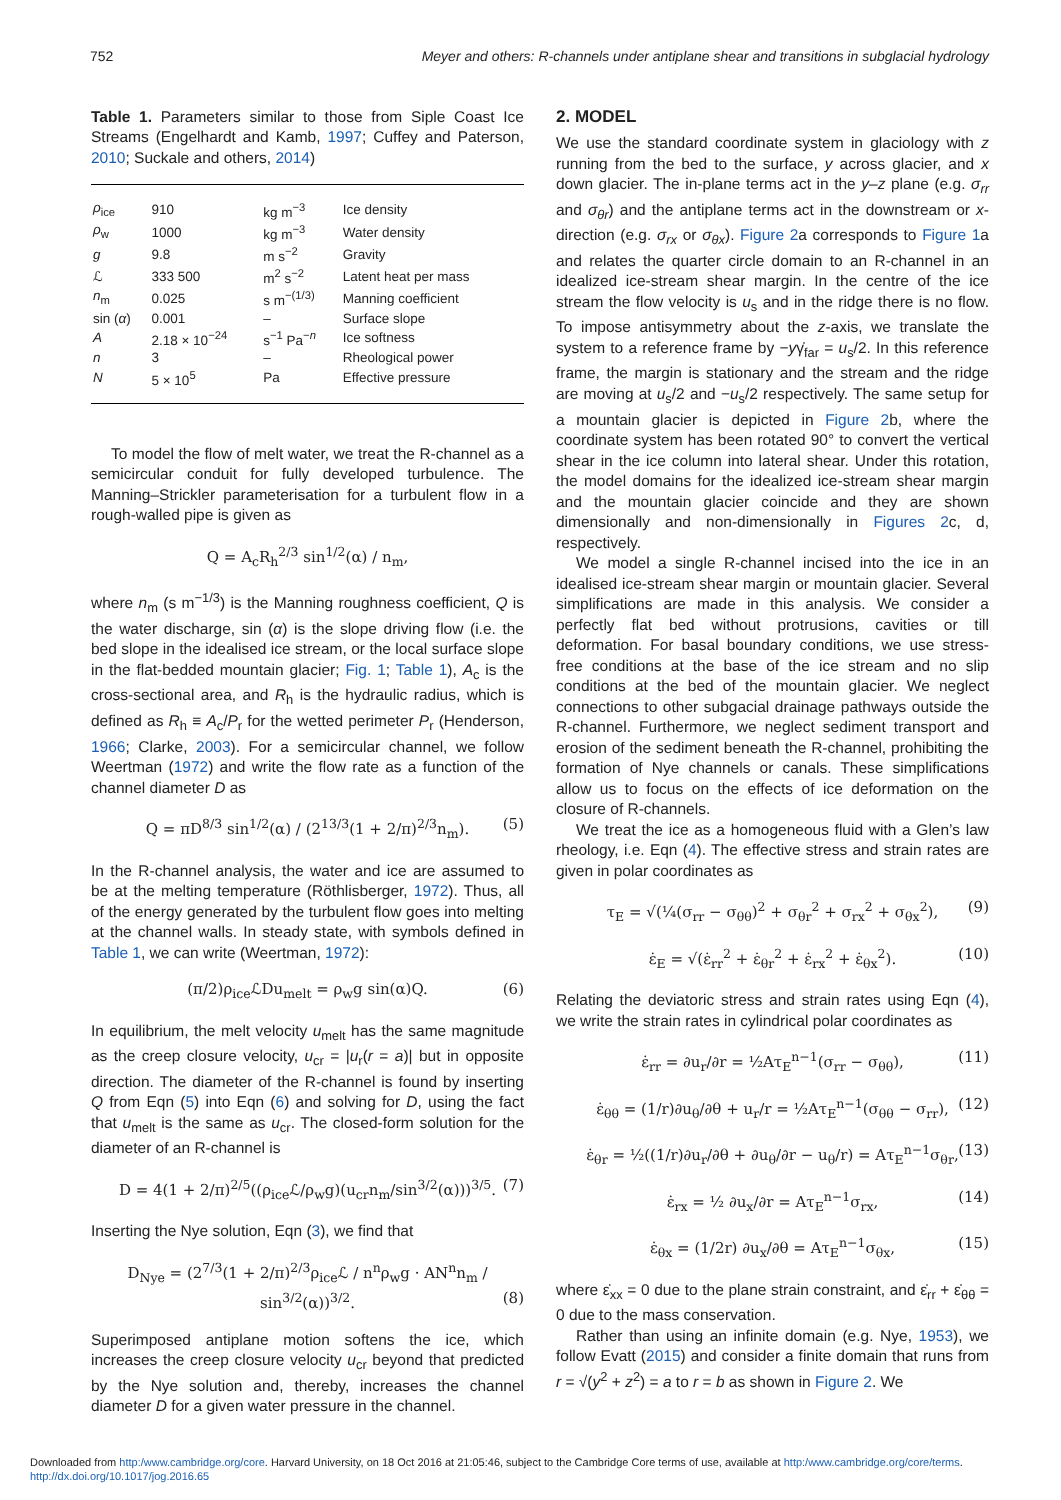752 Meyer and others: R-channels under antiplane shear and transitions in subglacial hydrology
Table 1. Parameters similar to those from Siple Coast Ice Streams (Engelhardt and Kamb, 1997; Cuffey and Paterson, 2010; Suckale and others, 2014)
| ρ<sub>ice</sub> | 910 | kg m<sup>−3</sup> | Ice density |
| ρ<sub>w</sub> | 1000 | kg m<sup>−3</sup> | Water density |
| g | 9.8 | m s<sup>−2</sup> | Gravity |
| ℒ | 333 500 | m<sup>2</sup> s<sup>−2</sup> | Latent heat per mass |
| n<sub>m</sub> | 0.025 | s m<sup>−(1/3)</sup> | Manning coefficient |
| sin ( α ) | 0.001 | – | Surface slope |
| A | 2.18 × 10<sup>−24</sup> | s<sup>−1</sup> Pa<sup>−n</sup> | Ice softness |
| n | 3 | – | Rheological power |
| N | 5 × 10<sup>5</sup> | Pa | Effective pressure |
To model the flow of melt water, we treat the R-channel as a semicircular conduit for fully developed turbulence. The Manning–Strickler parameterisation for a turbulent flow in a rough-walled pipe is given as
Q = A<sub>c</sub>R<sub>h</sub><sup>2/3</sup> sin<sup>1/2</sup>(α) / n<sub>m</sub>,
where n<sub>m</sub> (s m<sup>−1/3</sup>) is the Manning roughness coefficient, Q is the water discharge, sin (α) is the slope driving flow (i.e. the bed slope in the idealised ice stream, or the local surface slope in the flat-bedded mountain glacier; Fig. 1; Table 1), A<sub>c</sub> is the cross-sectional area, and R<sub>h</sub> is the hydraulic radius, which is defined as R<sub>h</sub> ≡ A<sub>c</sub>/P<sub>r</sub> for the wetted perimeter P<sub>r</sub> (Henderson, 1966; Clarke, 2003). For a semicircular channel, we follow Weertman (1972) and write the flow rate as a function of the channel diameter D as
Q = πD<sup>8/3</sup> sin<sup>1/2</sup>(α) / (2<sup>13/3</sup>(1 + 2/π)<sup>2/3</sup>n<sub>m</sub>). (5)
In the R-channel analysis, the water and ice are assumed to be at the melting temperature (Röthlisberger, 1972). Thus, all of the energy generated by the turbulent flow goes into melting at the channel walls. In steady state, with symbols defined in Table 1, we can write (Weertman, 1972):
(π/2)ρ<sub>ice</sub>ℒDu<sub>melt</sub> = ρ<sub>w</sub>g sin(α)Q. (6)
In equilibrium, the melt velocity u<sub>melt</sub> has the same magnitude as the creep closure velocity, u<sub>cr</sub> = |u<sub>r</sub>(r = a)| but in opposite direction. The diameter of the R-channel is found by inserting Q from Eqn (5) into Eqn (6) and solving for D, using the fact that u<sub>melt</sub> is the same as u<sub>cr</sub>. The closed-form solution for the diameter of an R-channel is
D = 4(1 + 2/π)<sup>2/5</sup>((ρ<sub>ice</sub>ℒ/ρ<sub>w</sub>g)(u<sub>cr</sub>n<sub>m</sub>/sin<sup>3/2</sup>(α)))<sup>3/5</sup>. (7)
Inserting the Nye solution, Eqn (3), we find that
D<sub>Nye</sub> = (2<sup>7/3</sup>(1 + 2/π)<sup>2/3</sup>ρ<sub>ice</sub>ℒ / n<sup>n</sup>ρ<sub>w</sub>g · AN<sup>n</sup>n<sub>m</sub> / sin<sup>3/2</sup>(α))<sup>3/2</sup>. (8)
Superimposed antiplane motion softens the ice, which increases the creep closure velocity u<sub>cr</sub> beyond that predicted by the Nye solution and, thereby, increases the channel diameter D for a given water pressure in the channel.
2. MODEL
We use the standard coordinate system in glaciology with z running from the bed to the surface, y across glacier, and x down glacier. The in-plane terms act in the y–z plane (e.g. σ<sub>rr</sub> and σ<sub>θr</sub>) and the antiplane terms act in the downstream or x-direction (e.g. σ<sub>rx</sub> or σ<sub>θx</sub>). Figure 2a corresponds to Figure 1a and relates the quarter circle domain to an R-channel in an idealized ice-stream shear margin. In the centre of the ice stream the flow velocity is u<sub>s</sub> and in the ridge there is no flow. To impose antisymmetry about the z-axis, we translate the system to a reference frame by −yγ̇<sub>far</sub> = u<sub>s</sub>/2. In this reference frame, the margin is stationary and the stream and the ridge are moving at u<sub>s</sub>/2 and −u<sub>s</sub>/2 respectively. The same setup for a mountain glacier is depicted in Figure 2b, where the coordinate system has been rotated 90° to convert the vertical shear in the ice column into lateral shear. Under this rotation, the model domains for the idealized ice-stream shear margin and the mountain glacier coincide and they are shown dimensionally and non-dimensionally in Figures 2c, d, respectively.
We model a single R-channel incised into the ice in an idealised ice-stream shear margin or mountain glacier. Several simplifications are made in this analysis. We consider a perfectly flat bed without protrusions, cavities or till deformation. For basal boundary conditions, we use stress-free conditions at the base of the ice stream and no slip conditions at the bed of the mountain glacier. We neglect connections to other subgacial drainage pathways outside the R-channel. Furthermore, we neglect sediment transport and erosion of the sediment beneath the R-channel, prohibiting the formation of Nye channels or canals. These simplifications allow us to focus on the effects of ice deformation on the closure of R-channels.
We treat the ice as a homogeneous fluid with a Glen’s law rheology, i.e. Eqn (4). The effective stress and strain rates are given in polar coordinates as
τ<sub>E</sub> = √(¼(σ<sub>rr</sub> − σ<sub>θθ</sub>)<sup>2</sup> + σ<sub>θr</sub><sup>2</sup> + σ<sub>rx</sub><sup>2</sup> + σ<sub>θx</sub><sup>2</sup>), (9)
ε̇<sub>E</sub> = √(ε̇<sub>rr</sub><sup>2</sup> + ε̇<sub>θr</sub><sup>2</sup> + ε̇<sub>rx</sub><sup>2</sup> + ε̇<sub>θx</sub><sup>2</sup>). (10)
Relating the deviatoric stress and strain rates using Eqn (4), we write the strain rates in cylindrical polar coordinates as
ε̇<sub>rr</sub> = ∂u<sub>r</sub>/∂r = ½Aτ<sub>E</sub><sup>n−1</sup>(σ<sub>rr</sub> − σ<sub>θθ</sub>), (11)
ε̇<sub>θθ</sub> = (1/r)∂u<sub>θ</sub>/∂θ + u<sub>r</sub>/r = ½Aτ<sub>E</sub><sup>n−1</sup>(σ<sub>θθ</sub> − σ<sub>rr</sub>), (12)
ε̇<sub>θr</sub> = ½((1/r)∂u<sub>r</sub>/∂θ + ∂u<sub>θ</sub>/∂r − u<sub>θ</sub>/r) = Aτ<sub>E</sub><sup>n−1</sup>σ<sub>θr</sub>, (13)
ε̇<sub>rx</sub> = ½ ∂u<sub>x</sub>/∂r = Aτ<sub>E</sub><sup>n−1</sup>σ<sub>rx</sub>, (14)
ε̇<sub>θx</sub> = (1/2r) ∂u<sub>x</sub>/∂θ = Aτ<sub>E</sub><sup>n−1</sup>σ<sub>θx</sub>, (15)
where ε̇<sub>xx</sub> = 0 due to the plane strain constraint, and ε̇<sub>rr</sub> + ε̇<sub>θθ</sub> = 0 due to the mass conservation.
Rather than using an infinite domain (e.g. Nye, 1953), we follow Evatt (2015) and consider a finite domain that runs from r = √(y<sup>2</sup> + z<sup>2</sup>) = a to r = b as shown in Figure 2. We
Downloaded from http:/www.cambridge.org/core. Harvard University, on 18 Oct 2016 at 21:05:46, subject to the Cambridge Core terms of use, available at http:/www.cambridge.org/core/terms.
http://dx.doi.org/10.1017/jog.2016.65